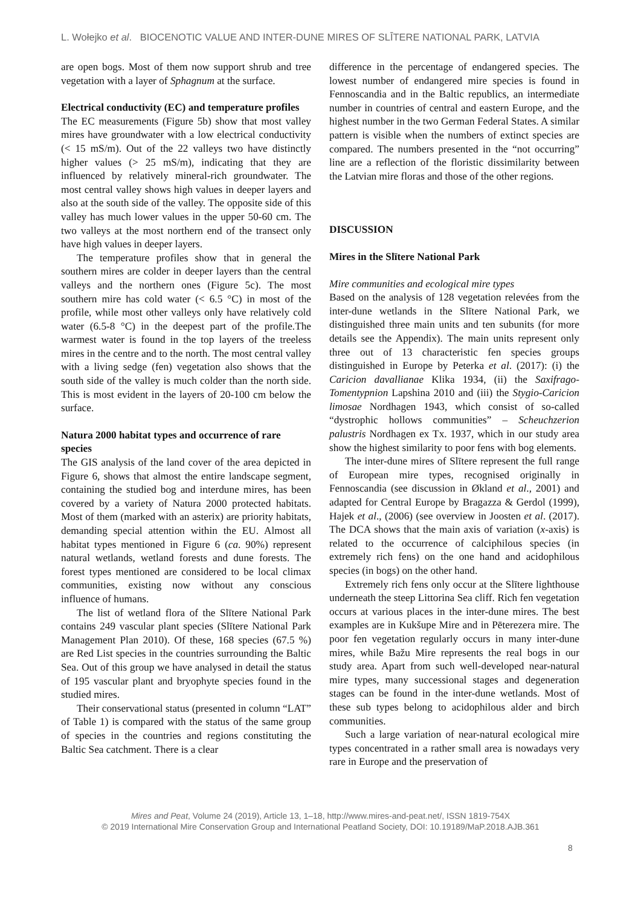L. Wołejko et al. BIOCENOTIC VALUE AND INTER-DUNE MIRES OF SLĪTERE NATIONAL PARK, LATVIA
are open bogs. Most of them now support shrub and tree vegetation with a layer of Sphagnum at the surface.
Electrical conductivity (EC) and temperature profiles
The EC measurements (Figure 5b) show that most valley mires have groundwater with a low electrical conductivity (< 15 mS/m). Out of the 22 valleys two have distinctly higher values (> 25 mS/m), indicating that they are influenced by relatively mineral-rich groundwater. The most central valley shows high values in deeper layers and also at the south side of the valley. The opposite side of this valley has much lower values in the upper 50-60 cm. The two valleys at the most northern end of the transect only have high values in deeper layers.
The temperature profiles show that in general the southern mires are colder in deeper layers than the central valleys and the northern ones (Figure 5c). The most southern mire has cold water (< 6.5 °C) in most of the profile, while most other valleys only have relatively cold water (6.5-8 °C) in the deepest part of the profile.The warmest water is found in the top layers of the treeless mires in the centre and to the north. The most central valley with a living sedge (fen) vegetation also shows that the south side of the valley is much colder than the north side. This is most evident in the layers of 20-100 cm below the surface.
Natura 2000 habitat types and occurrence of rare species
The GIS analysis of the land cover of the area depicted in Figure 6, shows that almost the entire landscape segment, containing the studied bog and interdune mires, has been covered by a variety of Natura 2000 protected habitats. Most of them (marked with an asterix) are priority habitats, demanding special attention within the EU. Almost all habitat types mentioned in Figure 6 (ca. 90%) represent natural wetlands, wetland forests and dune forests. The forest types mentioned are considered to be local climax communities, existing now without any conscious influence of humans.
The list of wetland flora of the Slītere National Park contains 249 vascular plant species (Slītere National Park Management Plan 2010). Of these, 168 species (67.5 %) are Red List species in the countries surrounding the Baltic Sea. Out of this group we have analysed in detail the status of 195 vascular plant and bryophyte species found in the studied mires.
Their conservational status (presented in column “LAT” of Table 1) is compared with the status of the same group of species in the countries and regions constituting the Baltic Sea catchment. There is a clear
difference in the percentage of endangered species. The lowest number of endangered mire species is found in Fennoscandia and in the Baltic republics, an intermediate number in countries of central and eastern Europe, and the highest number in the two German Federal States. A similar pattern is visible when the numbers of extinct species are compared. The numbers presented in the “not occurring” line are a reflection of the floristic dissimilarity between the Latvian mire floras and those of the other regions.
DISCUSSION
Mires in the Slītere National Park
Mire communities and ecological mire types
Based on the analysis of 128 vegetation relevées from the inter-dune wetlands in the Slītere National Park, we distinguished three main units and ten subunits (for more details see the Appendix). The main units represent only three out of 13 characteristic fen species groups distinguished in Europe by Peterka et al. (2017): (i) the Caricion davallianae Klika 1934, (ii) the Saxifrago-Tomentypnion Lapshina 2010 and (iii) the Stygio-Caricion limosae Nordhagen 1943, which consist of so-called “dystrophic hollows communities” – Scheuchzerion palustris Nordhagen ex Tx. 1937, which in our study area show the highest similarity to poor fens with bog elements.
The inter-dune mires of Slītere represent the full range of European mire types, recognised originally in Fennoscandia (see discussion in Økland et al., 2001) and adapted for Central Europe by Bragazza & Gerdol (1999), Hajek et al., (2006) (see overview in Joosten et al. (2017). The DCA shows that the main axis of variation (x-axis) is related to the occurrence of calciphilous species (in extremely rich fens) on the one hand and acidophilous species (in bogs) on the other hand.
Extremely rich fens only occur at the Slītere lighthouse underneath the steep Littorina Sea cliff. Rich fen vegetation occurs at various places in the inter-dune mires. The best examples are in Kukšupe Mire and in Pēterezera mire. The poor fen vegetation regularly occurs in many inter-dune mires, while Bažu Mire represents the real bogs in our study area. Apart from such well-developed near-natural mire types, many successional stages and degeneration stages can be found in the inter-dune wetlands. Most of these sub types belong to acidophilous alder and birch communities.
Such a large variation of near-natural ecological mire types concentrated in a rather small area is nowadays very rare in Europe and the preservation of
Mires and Peat, Volume 24 (2019), Article 13, 1–18, http://www.mires-and-peat.net/, ISSN 1819-754X
© 2019 International Mire Conservation Group and International Peatland Society, DOI: 10.19189/MaP.2018.AJB.361
8